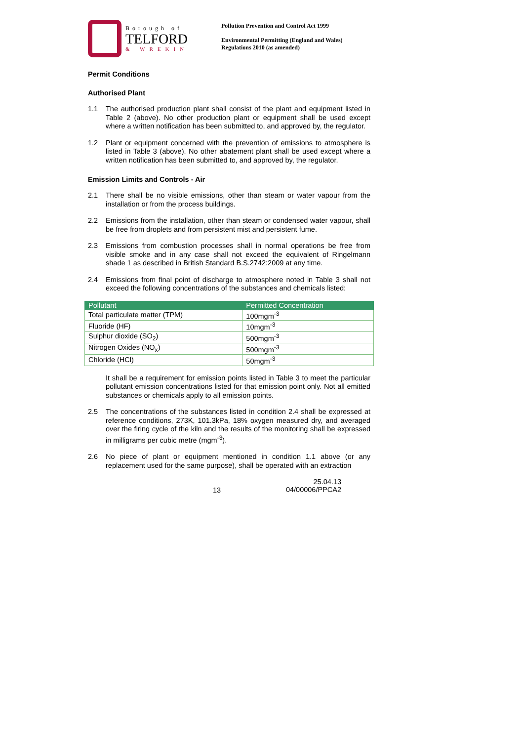Borough of
TELFORD
& WREKIN
Pollution Prevention and Control Act 1999
Environmental Permitting (England and Wales)
Regulations 2010 (as amended)
Permit Conditions
Authorised Plant
1.1 The authorised production plant shall consist of the plant and equipment listed in Table 2 (above). No other production plant or equipment shall be used except where a written notification has been submitted to, and approved by, the regulator.
1.2 Plant or equipment concerned with the prevention of emissions to atmosphere is listed in Table 3 (above). No other abatement plant shall be used except where a written notification has been submitted to, and approved by, the regulator.
Emission Limits and Controls - Air
2.1 There shall be no visible emissions, other than steam or water vapour from the installation or from the process buildings.
2.2 Emissions from the installation, other than steam or condensed water vapour, shall be free from droplets and from persistent mist and persistent fume.
2.3 Emissions from combustion processes shall in normal operations be free from visible smoke and in any case shall not exceed the equivalent of Ringelmann shade 1 as described in British Standard B.S.2742:2009 at any time.
2.4 Emissions from final point of discharge to atmosphere noted in Table 3 shall not exceed the following concentrations of the substances and chemicals listed:
| Pollutant | Permitted Concentration |
| --- | --- |
| Total particulate matter (TPM) | 100mgm<sup>-3</sup> |
| Fluoride (HF) | 10mgm<sup>-3</sup> |
| Sulphur dioxide (SO<sub>2</sub>) | 500mgm<sup>-3</sup> |
| Nitrogen Oxides (NO<sub>x</sub>) | 500mgm<sup>-3</sup> |
| Chloride (HCl) | 50mgm<sup>-3</sup> |
It shall be a requirement for emission points listed in Table 3 to meet the particular pollutant emission concentrations listed for that emission point only. Not all emitted substances or chemicals apply to all emission points.
2.5 The concentrations of the substances listed in condition 2.4 shall be expressed at reference conditions, 273K, 101.3kPa, 18% oxygen measured dry, and averaged over the firing cycle of the kiln and the results of the monitoring shall be expressed in milligrams per cubic metre (mgm<sup>-3</sup>).
2.6 No piece of plant or equipment mentioned in condition 1.1 above (or any replacement used for the same purpose), shall be operated with an extraction
13 25.04.13
04/00006/PPCA2